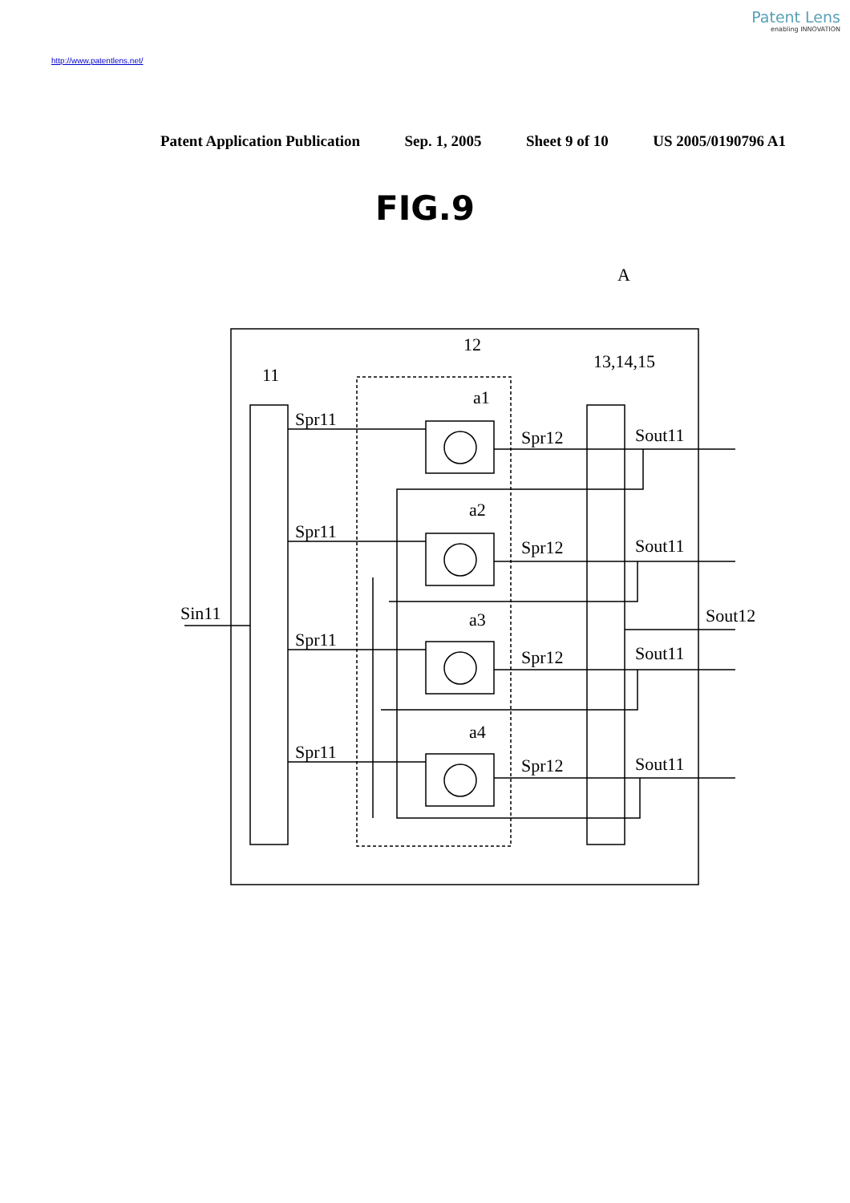Patent Lens
enabling INNOVATION
http://www.patentlens.net/
Patent Application Publication Sep. 1, 2005 Sheet 9 of 10 US 2005/0190796 A1
FIG.9
Spr11
Spr11
Spr11
Spr11
Spr12
Spr12
Spr12
Spr12
Sout11
Sout11
Sout11
Sout11
Sout12
Sin11
11
12
13,14,15
A
a1
a2
a3
a4